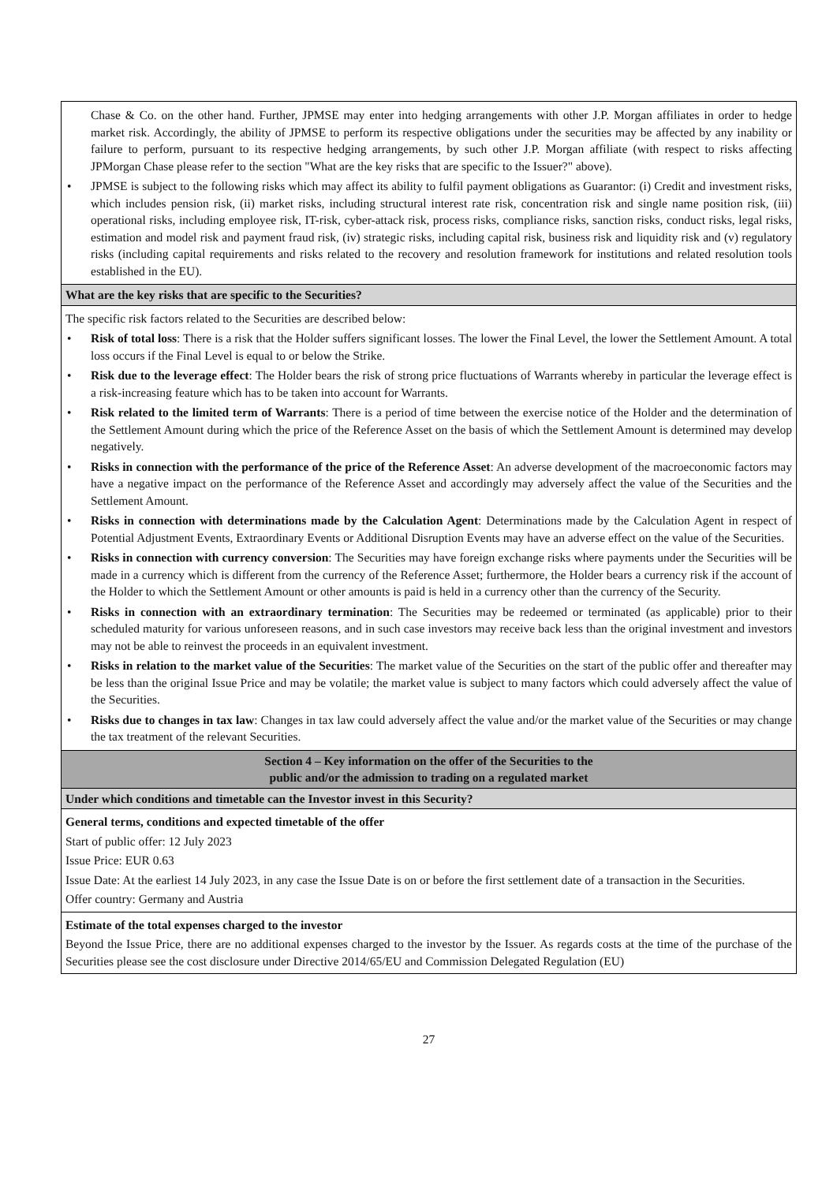| Chase & Co. on the other hand. Further, JPMSE may enter into hedging arrangements with other J.P. Morgan affiliates in order to hedge market risk. Accordingly, the ability of JPMSE to perform its respective obligations under the securities may be affected by any inability or failure to perform, pursuant to its respective hedging arrangements, by such other J.P. Morgan affiliate (with respect to risks affecting JPMorgan Chase please refer to the section "What are the key risks that are specific to the Issuer?" above). • JPMSE is subject to the following risks which may affect its ability to fulfil payment obligations as Guarantor: (i) Credit and investment risks, which includes pension risk, (ii) market risks, including structural interest rate risk, concentration risk and single name position risk, (iii) operational risks, including employee risk, IT-risk, cyber-attack risk, process risks, compliance risks, sanction risks, conduct risks, legal risks, estimation and model risk and payment fraud risk, (iv) strategic risks, including capital risk, business risk and liquidity risk and (v) regulatory risks (including capital requirements and risks related to the recovery and resolution framework for institutions and related resolution tools established in the EU). |
| What are the key risks that are specific to the Securities? |
| The specific risk factors related to the Securities are described below: • Risk of total loss : There is a risk that the Holder suffers significant losses. The lower the Final Level, the lower the Settlement Amount. A total loss occurs if the Final Level is equal to or below the Strike. • Risk due to the leverage effect : The Holder bears the risk of strong price fluctuations of Warrants whereby in particular the leverage effect is a risk-increasing feature which has to be taken into account for Warrants. • Risk related to the limited term of Warrants : There is a period of time between the exercise notice of the Holder and the determination of the Settlement Amount during which the price of the Reference Asset on the basis of which the Settlement Amount is determined may develop negatively. • Risks in connection with the performance of the price of the Reference Asset : An adverse development of the macroeconomic factors may have a negative impact on the performance of the Reference Asset and accordingly may adversely affect the value of the Securities and the Settlement Amount. • Risks in connection with determinations made by the Calculation Agent : Determinations made by the Calculation Agent in respect of Potential Adjustment Events, Extraordinary Events or Additional Disruption Events may have an adverse effect on the value of the Securities. • Risks in connection with currency conversion : The Securities may have foreign exchange risks where payments under the Securities will be made in a currency which is different from the currency of the Reference Asset; furthermore, the Holder bears a currency risk if the account of the Holder to which the Settlement Amount or other amounts is paid is held in a currency other than the currency of the Security. • Risks in connection with an extraordinary termination : The Securities may be redeemed or terminated (as applicable) prior to their scheduled maturity for various unforeseen reasons, and in such case investors may receive back less than the original investment and investors may not be able to reinvest the proceeds in an equivalent investment. • Risks in relation to the market value of the Securities : The market value of the Securities on the start of the public offer and thereafter may be less than the original Issue Price and may be volatile; the market value is subject to many factors which could adversely affect the value of the Securities. • Risks due to changes in tax law : Changes in tax law could adversely affect the value and/or the market value of the Securities or may change the tax treatment of the relevant Securities. |
| Section 4 – Key information on the offer of the Securities to the public and/or the admission to trading on a regulated market |
| Under which conditions and timetable can the Investor invest in this Security? |
| General terms, conditions and expected timetable of the offer Start of public offer: 12 July 2023 Issue Price: EUR 0.63 Issue Date: At the earliest 14 July 2023, in any case the Issue Date is on or before the first settlement date of a transaction in the Securities. Offer country: Germany and Austria |
| Estimate of the total expenses charged to the investor Beyond the Issue Price, there are no additional expenses charged to the investor by the Issuer. As regards costs at the time of the purchase of the Securities please see the cost disclosure under Directive 2014/65/EU and Commission Delegated Regulation (EU) |
27